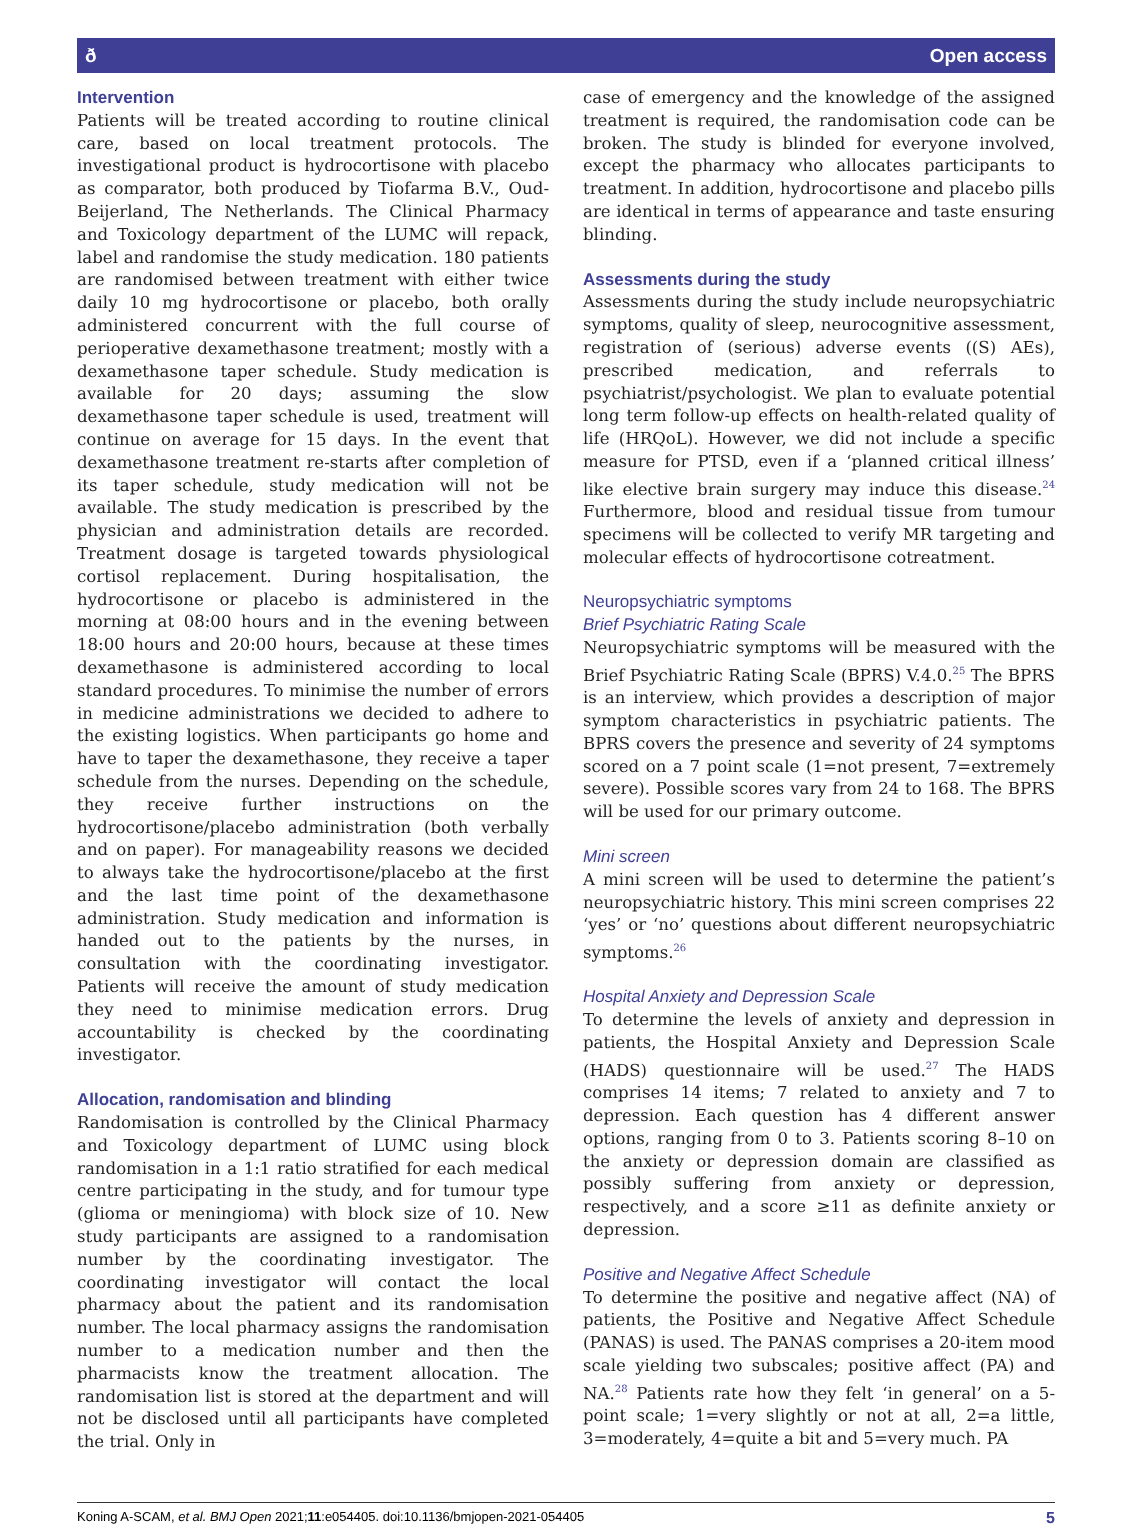ð Open access
Intervention
Patients will be treated according to routine clinical care, based on local treatment protocols. The investigational product is hydrocortisone with placebo as comparator, both produced by Tiofarma B.V., Oud-Beijerland, The Netherlands. The Clinical Pharmacy and Toxicology department of the LUMC will repack, label and randomise the study medication. 180 patients are randomised between treatment with either twice daily 10 mg hydrocortisone or placebo, both orally administered concurrent with the full course of perioperative dexamethasone treatment; mostly with a dexamethasone taper schedule. Study medication is available for 20 days; assuming the slow dexamethasone taper schedule is used, treatment will continue on average for 15 days. In the event that dexamethasone treatment re-starts after completion of its taper schedule, study medication will not be available. The study medication is prescribed by the physician and administration details are recorded. Treatment dosage is targeted towards physiological cortisol replacement. During hospitalisation, the hydrocortisone or placebo is administered in the morning at 08:00 hours and in the evening between 18:00 hours and 20:00 hours, because at these times dexamethasone is administered according to local standard procedures. To minimise the number of errors in medicine administrations we decided to adhere to the existing logistics. When participants go home and have to taper the dexamethasone, they receive a taper schedule from the nurses. Depending on the schedule, they receive further instructions on the hydrocortisone/placebo administration (both verbally and on paper). For manageability reasons we decided to always take the hydrocortisone/placebo at the first and the last time point of the dexamethasone administration. Study medication and information is handed out to the patients by the nurses, in consultation with the coordinating investigator. Patients will receive the amount of study medication they need to minimise medication errors. Drug accountability is checked by the coordinating investigator.
Allocation, randomisation and blinding
Randomisation is controlled by the Clinical Pharmacy and Toxicology department of LUMC using block randomisation in a 1:1 ratio stratified for each medical centre participating in the study, and for tumour type (glioma or meningioma) with block size of 10. New study participants are assigned to a randomisation number by the coordinating investigator. The coordinating investigator will contact the local pharmacy about the patient and its randomisation number. The local pharmacy assigns the randomisation number to a medication number and then the pharmacists know the treatment allocation. The randomisation list is stored at the department and will not be disclosed until all participants have completed the trial. Only in
case of emergency and the knowledge of the assigned treatment is required, the randomisation code can be broken. The study is blinded for everyone involved, except the pharmacy who allocates participants to treatment. In addition, hydrocortisone and placebo pills are identical in terms of appearance and taste ensuring blinding.
Assessments during the study
Assessments during the study include neuropsychiatric symptoms, quality of sleep, neurocognitive assessment, registration of (serious) adverse events ((S) AEs), prescribed medication, and referrals to psychiatrist/psychologist. We plan to evaluate potential long term follow-up effects on health-related quality of life (HRQoL). However, we did not include a specific measure for PTSD, even if a ‘planned critical illness’ like elective brain surgery may induce this disease.<sup>24</sup> Furthermore, blood and residual tissue from tumour specimens will be collected to verify MR targeting and molecular effects of hydrocortisone cotreatment.
Neuropsychiatric symptoms
Brief Psychiatric Rating Scale
Neuropsychiatric symptoms will be measured with the Brief Psychiatric Rating Scale (BPRS) V.4.0.<sup>25</sup> The BPRS is an interview, which provides a description of major symptom characteristics in psychiatric patients. The BPRS covers the presence and severity of 24 symptoms scored on a 7 point scale (1=not present, 7=extremely severe). Possible scores vary from 24 to 168. The BPRS will be used for our primary outcome.
Mini screen
A mini screen will be used to determine the patient’s neuropsychiatric history. This mini screen comprises 22 ‘yes’ or ‘no’ questions about different neuropsychiatric symptoms.<sup>26</sup>
Hospital Anxiety and Depression Scale
To determine the levels of anxiety and depression in patients, the Hospital Anxiety and Depression Scale (HADS) questionnaire will be used.<sup>27</sup> The HADS comprises 14 items; 7 related to anxiety and 7 to depression. Each question has 4 different answer options, ranging from 0 to 3. Patients scoring 8–10 on the anxiety or depression domain are classified as possibly suffering from anxiety or depression, respectively, and a score ≥11 as definite anxiety or depression.
Positive and Negative Affect Schedule
To determine the positive and negative affect (NA) of patients, the Positive and Negative Affect Schedule (PANAS) is used. The PANAS comprises a 20-item mood scale yielding two subscales; positive affect (PA) and NA.<sup>28</sup> Patients rate how they felt ‘in general’ on a 5-point scale; 1=very slightly or not at all, 2=a little, 3=moderately, 4=quite a bit and 5=very much. PA
Koning A-SCAM, et al. BMJ Open 2021;11:e054405. doi:10.1136/bmjopen-2021-054405 5